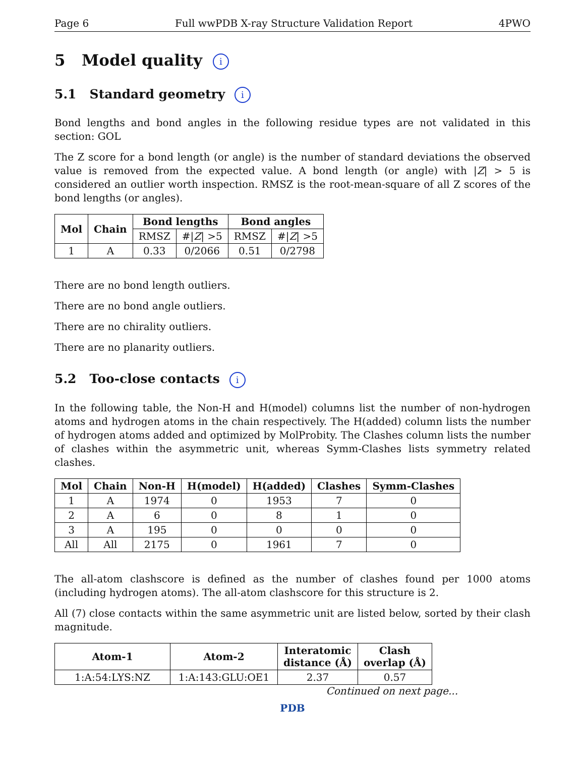Page 6 Full wwPDB X-ray Structure Validation Report 4PWO
5 Model quality i
5.1 Standard geometry i
Bond lengths and bond angles in the following residue types are not validated in this section: GOL
The Z score for a bond length (or angle) is the number of standard deviations the observed value is removed from the expected value. A bond length (or angle) with |Z| > 5 is considered an outlier worth inspection. RMSZ is the root-mean-square of all Z scores of the bond lengths (or angles).
| Mol | Chain | Bond lengths | | Bond angles | |
| --- | --- | --- | --- | --- | --- |
| | | RMSZ | #/ Z / >5 | RMSZ | #/ Z / >5 |
| 1 | A | 0.33 | 0/2066 | 0.51 | 0/2798 |
There are no bond length outliers.
There are no bond angle outliers.
There are no chirality outliers.
There are no planarity outliers.
5.2 Too-close contacts i
In the following table, the Non-H and H(model) columns list the number of non-hydrogen atoms and hydrogen atoms in the chain respectively. The H(added) column lists the number of hydrogen atoms added and optimized by MolProbity. The Clashes column lists the number of clashes within the asymmetric unit, whereas Symm-Clashes lists symmetry related clashes.
| Mol | Chain | Non-H | H(model) | H(added) | Clashes | Symm-Clashes |
| --- | --- | --- | --- | --- | --- | --- |
| 1 | A | 1974 | 0 | 1953 | 7 | 0 |
| 2 | A | 6 | 0 | 8 | 1 | 0 |
| 3 | A | 195 | 0 | 0 | 0 | 0 |
| All | All | 2175 | 0 | 1961 | 7 | 0 |
The all-atom clashscore is defined as the number of clashes found per 1000 atoms (including hydrogen atoms). The all-atom clashscore for this structure is 2.
All (7) close contacts within the same asymmetric unit are listed below, sorted by their clash magnitude.
| Atom-1 | Atom-2 | Interatomic distance (Å) | Clash overlap (Å) |
| --- | --- | --- | --- |
| 1:A:54:LYS:NZ | 1:A:143:GLU:OE1 | 2.37 | 0.57 |
Continued on next page...
PDB